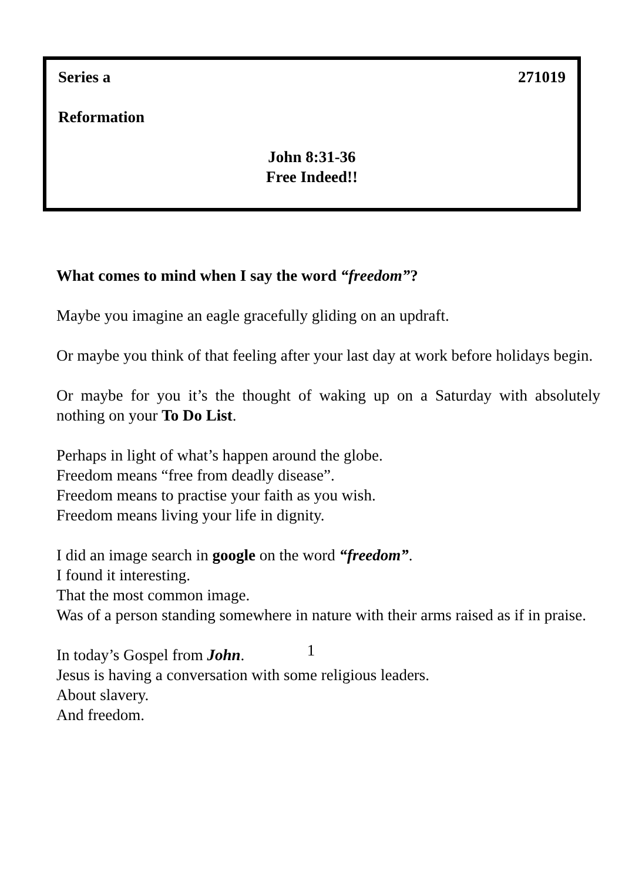Series a 271019
Reformation
John 8:31-36
Free Indeed!!
What comes to mind when I say the word “freedom”?
Maybe you imagine an eagle gracefully gliding on an updraft.
Or maybe you think of that feeling after your last day at work before holidays begin.
Or maybe for you it’s the thought of waking up on a Saturday with absolutely nothing on your To Do List.
Perhaps in light of what’s happen around the globe.
Freedom means “free from deadly disease”.
Freedom means to practise your faith as you wish.
Freedom means living your life in dignity.
I did an image search in google on the word “freedom”.
I found it interesting.
That the most common image.
Was of a person standing somewhere in nature with their arms raised as if in praise.
In today’s Gospel from John.
Jesus is having a conversation with some religious leaders.
About slavery.
And freedom.
1